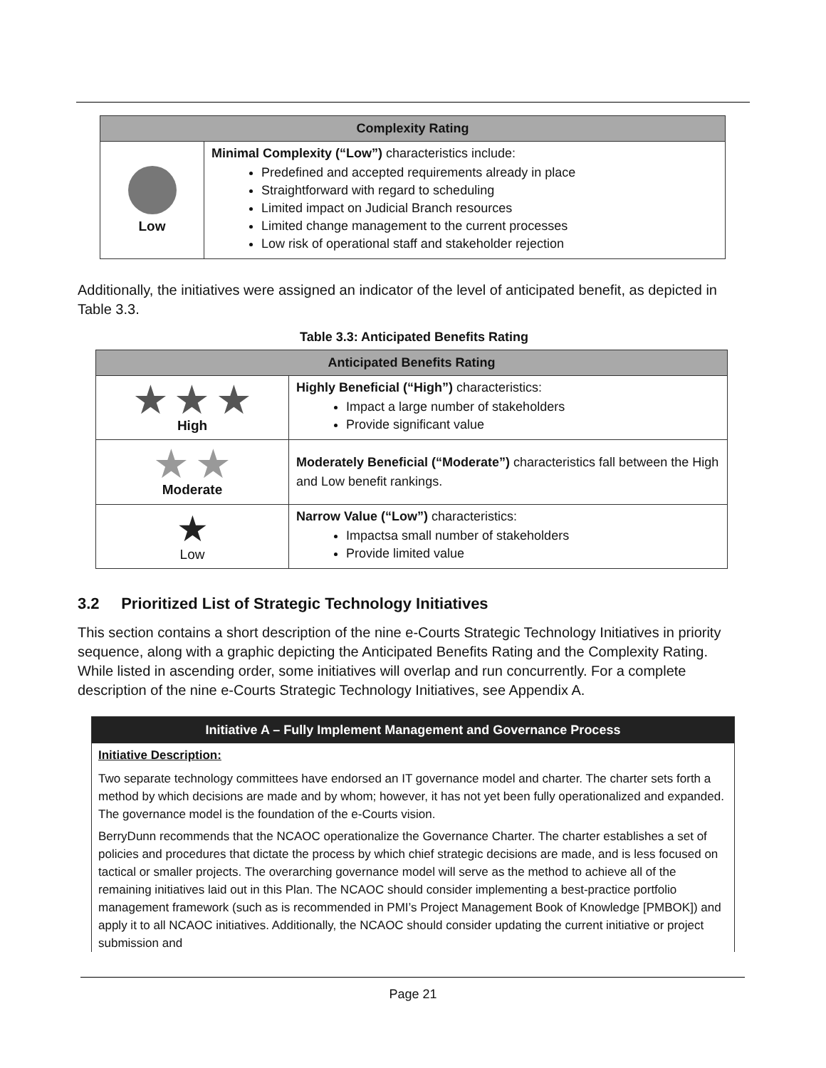| Complexity Rating | |
| --- | --- |
| Low | Minimal Complexity (“Low”) characteristics include: Predefined and accepted requirements already in place Straightforward with regard to scheduling Limited impact on Judicial Branch resources Limited change management to the current processes Low risk of operational staff and stakeholder rejection |
Additionally, the initiatives were assigned an indicator of the level of anticipated benefit, as depicted in Table 3.3.
Table 3.3: Anticipated Benefits Rating
| Anticipated Benefits Rating | |
| --- | --- |
| ★ ★ ★ High | Highly Beneficial (“High”) characteristics: Impact a large number of stakeholders Provide significant value |
| ★ ★ Moderate | Moderately Beneficial (“Moderate”) characteristics fall between the High and Low benefit rankings. |
| ★ Low | Narrow Value (“Low”) characteristics: Impactsa small number of stakeholders Provide limited value |
3.2 Prioritized List of Strategic Technology Initiatives
This section contains a short description of the nine e-Courts Strategic Technology Initiatives in priority sequence, along with a graphic depicting the Anticipated Benefits Rating and the Complexity Rating. While listed in ascending order, some initiatives will overlap and run concurrently. For a complete description of the nine e-Courts Strategic Technology Initiatives, see Appendix A.
Initiative A – Fully Implement Management and Governance Process
Initiative Description:
Two separate technology committees have endorsed an IT governance model and charter. The charter sets forth a method by which decisions are made and by whom; however, it has not yet been fully operationalized and expanded. The governance model is the foundation of the e-Courts vision.
BerryDunn recommends that the NCAOC operationalize the Governance Charter. The charter establishes a set of policies and procedures that dictate the process by which chief strategic decisions are made, and is less focused on tactical or smaller projects. The overarching governance model will serve as the method to achieve all of the remaining initiatives laid out in this Plan. The NCAOC should consider implementing a best-practice portfolio management framework (such as is recommended in PMI’s Project Management Book of Knowledge [PMBOK]) and apply it to all NCAOC initiatives. Additionally, the NCAOC should consider updating the current initiative or project submission and
Page 21